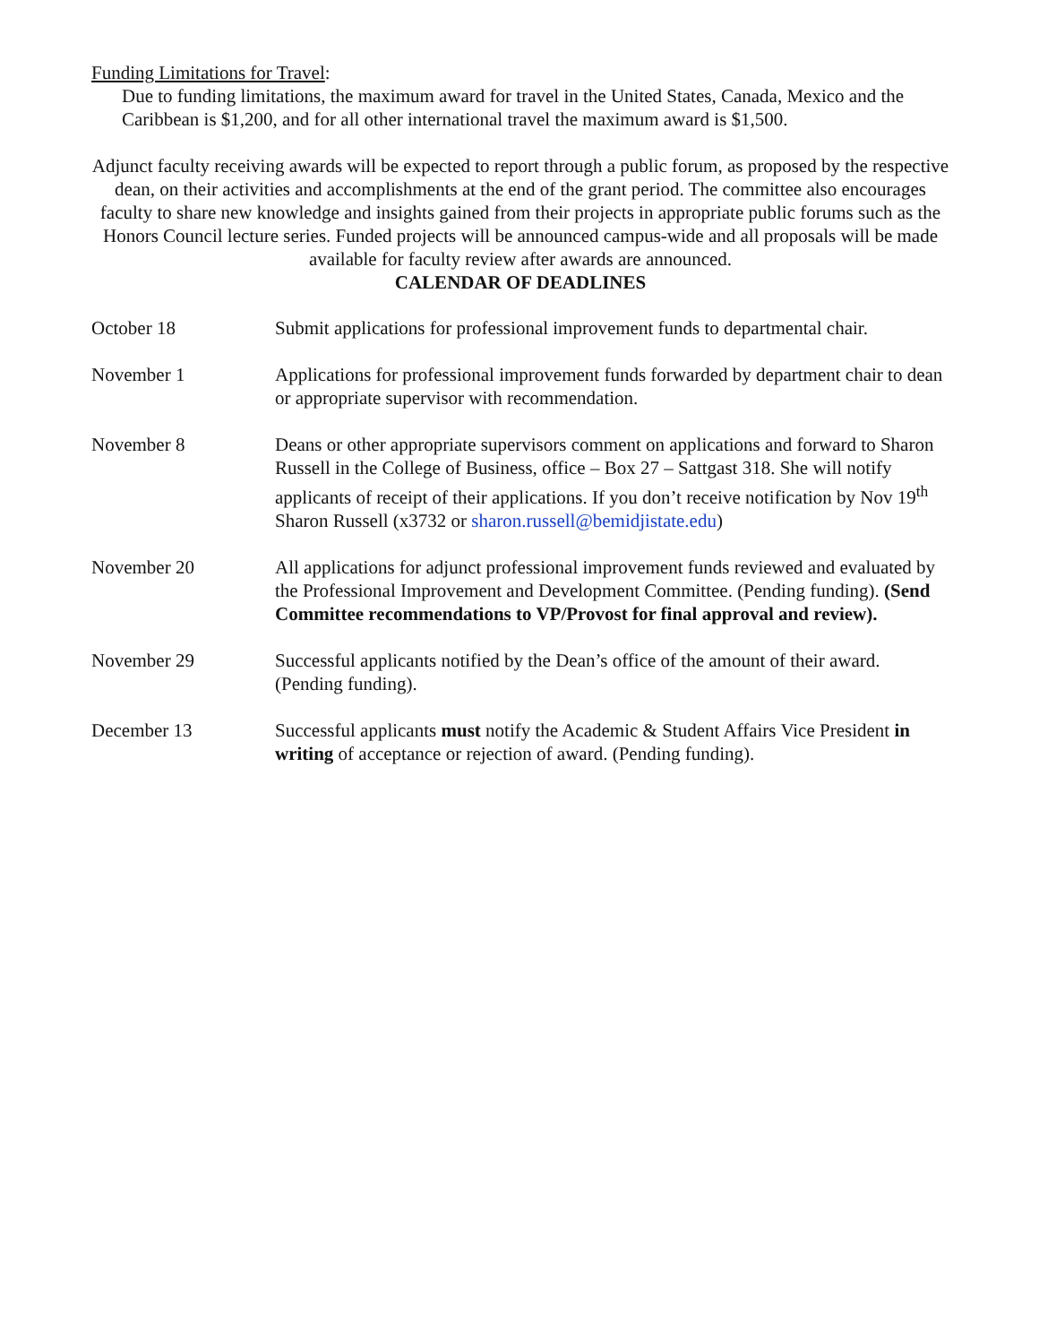Funding Limitations for Travel:
Due to funding limitations, the maximum award for travel in the United States, Canada, Mexico and the Caribbean is $1,200, and for all other international travel the maximum award is $1,500.
Adjunct faculty receiving awards will be expected to report through a public forum, as proposed by the respective dean, on their activities and accomplishments at the end of the grant period. The committee also encourages faculty to share new knowledge and insights gained from their projects in appropriate public forums such as the Honors Council lecture series. Funded projects will be announced campus-wide and all proposals will be made available for faculty review after awards are announced.
CALENDAR OF DEADLINES
| October 18 | Submit applications for professional improvement funds to departmental chair. |
| November 1 | Applications for professional improvement funds forwarded by department chair to dean or appropriate supervisor with recommendation. |
| November 8 | Deans or other appropriate supervisors comment on applications and forward to Sharon Russell in the College of Business, office – Box 27 – Sattgast 318. She will notify applicants of receipt of their applications. If you don’t receive notification by Nov 19<sup>th</sup> Sharon Russell (x3732 or sharon.russell@bemidjistate.edu ) |
| November 20 | All applications for adjunct professional improvement funds reviewed and evaluated by the Professional Improvement and Development Committee. (Pending funding). (Send Committee recommendations to VP/Provost for final approval and review). |
| November 29 | Successful applicants notified by the Dean’s office of the amount of their award. (Pending funding). |
| December 13 | Successful applicants must notify the Academic & Student Affairs Vice President in writing of acceptance or rejection of award. (Pending funding). |